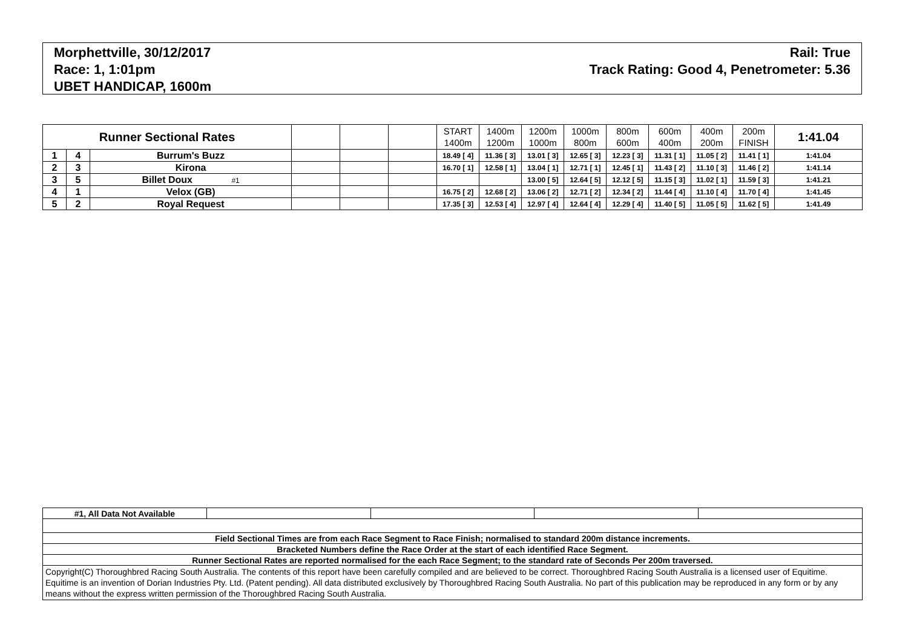Morphettville, 30/12/2017
Race: 1, 1:01pm
UBET HANDICAP, 1600m
Rail: True
Track Rating: Good 4, Penetrometer: 5.36
| Runner Sectional Rates | | | | | | START 1400m | 1400m 1200m | 1200m 1000m | 1000m 800m | 800m 600m | 600m 400m | 400m 200m | 200m FINISH | 1:41.04 |
| --- | --- | --- | --- | --- | --- | --- | --- | --- | --- | --- | --- | --- | --- | --- |
| 1 | 4 | Burrum's Buzz | | | | 18.49 [ 4] | 11.36 [ 3] | 13.01 [ 3] | 12.65 [ 3] | 12.23 [ 3] | 11.31 [ 1] | 11.05 [ 2] | 11.41 [ 1] | 1:41.04 |
| 2 | 3 | Kirona | | | | 16.70 [ 1] | 12.58 [ 1] | 13.04 [ 1] | 12.71 [ 1] | 12.45 [ 1] | 11.43 [ 2] | 11.10 [ 3] | 11.46 [ 2] | 1:41.14 |
| 3 | 5 | Billet Doux #1 | | | | | | 13.00 [ 5] | 12.64 [ 5] | 12.12 [ 5] | 11.15 [ 3] | 11.02 [ 1] | 11.59 [ 3] | 1:41.21 |
| 4 | 1 | Velox (GB) | | | | 16.75 [ 2] | 12.68 [ 2] | 13.06 [ 2] | 12.71 [ 2] | 12.34 [ 2] | 11.44 [ 4] | 11.10 [ 4] | 11.70 [ 4] | 1:41.45 |
| 5 | 2 | Royal Request | | | | 17.35 [ 3] | 12.53 [ 4] | 12.97 [ 4] | 12.64 [ 4] | 12.29 [ 4] | 11.40 [ 5] | 11.05 [ 5] | 11.62 [ 5] | 1:41.49 |
| #1, All Data Not Available | | | | |
| Field Sectional Times are from each Race Segment to Race Finish; normalised to standard 200m distance increments. | | | | |
| Bracketed Numbers define the Race Order at the start of each identified Race Segment. | | | | |
| Runner Sectional Rates are reported normalised for the each Race Segment; to the standard rate of Seconds Per 200m traversed. | | | | |
| Copyright(C) Thoroughbred Racing South Australia. The contents of this report have been carefully compiled and are believed to be correct. Thoroughbred Racing South Australia is a licensed user of Equitime. Equitime is an invention of Dorian Industries Pty. Ltd. (Patent pending). All data distributed exclusively by Thoroughbred Racing South Australia. No part of this publication may be reproduced in any form or by any means without the express written permission of the Thoroughbred Racing South Australia. | | | | |